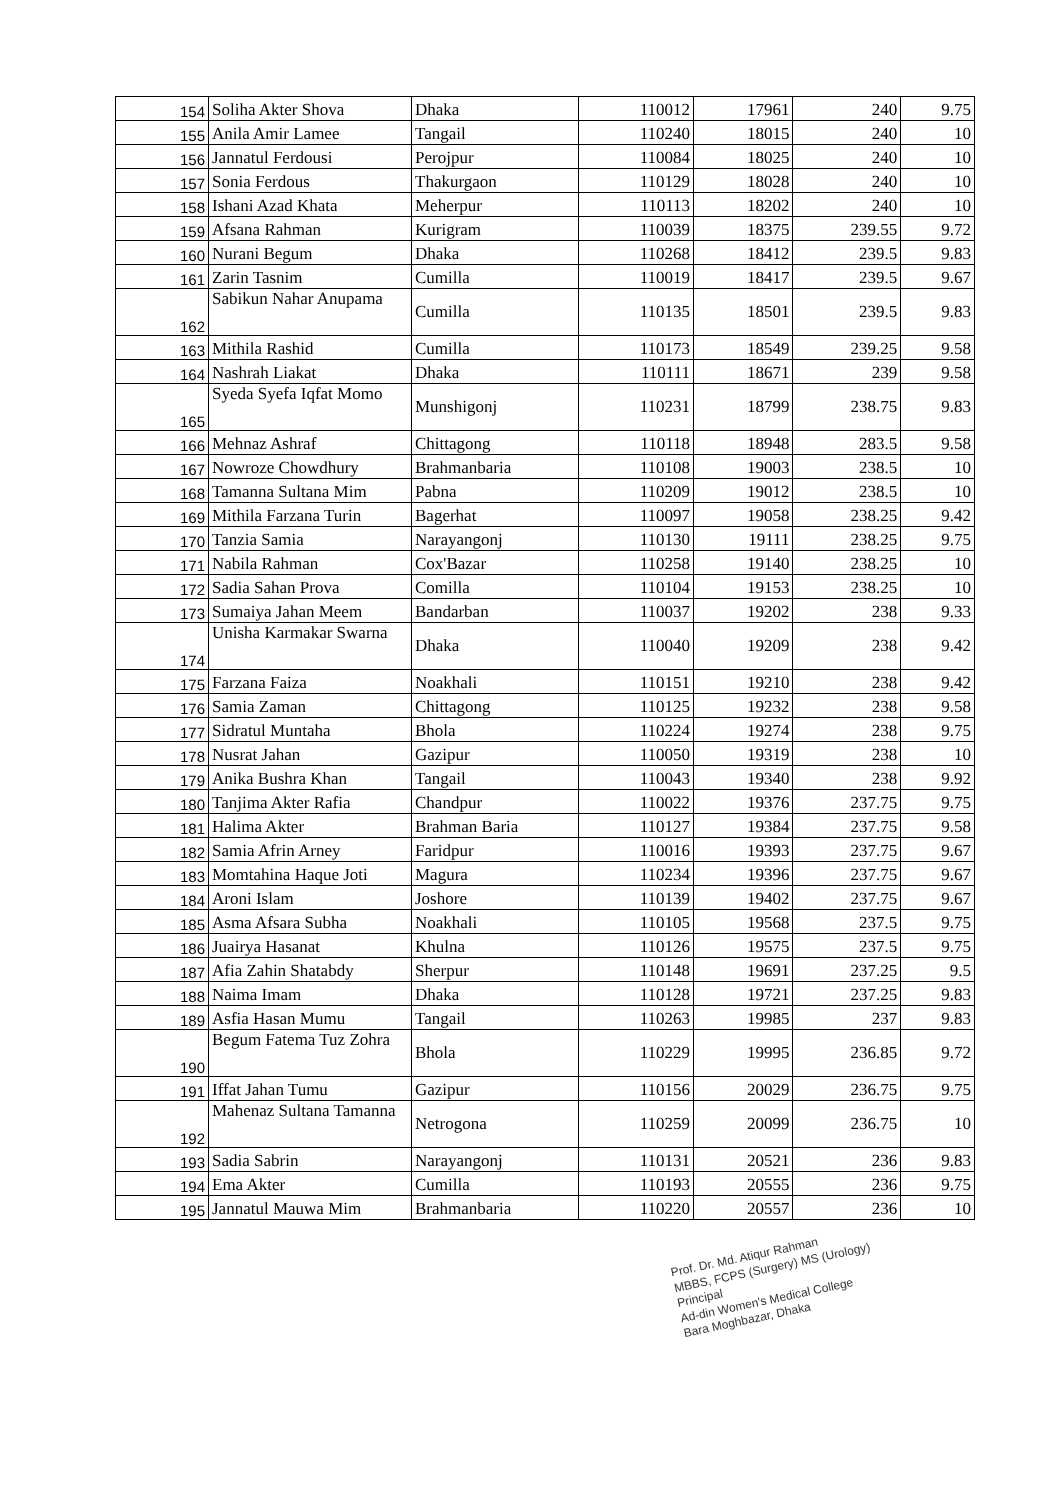| 154 | Soliha Akter Shova | Dhaka | 110012 | 17961 | 240 | 9.75 |
| 155 | Anila Amir Lamee | Tangail | 110240 | 18015 | 240 | 10 |
| 156 | Jannatul Ferdousi | Perojpur | 110084 | 18025 | 240 | 10 |
| 157 | Sonia Ferdous | Thakurgaon | 110129 | 18028 | 240 | 10 |
| 158 | Ishani Azad Khata | Meherpur | 110113 | 18202 | 240 | 10 |
| 159 | Afsana Rahman | Kurigram | 110039 | 18375 | 239.55 | 9.72 |
| 160 | Nurani Begum | Dhaka | 110268 | 18412 | 239.5 | 9.83 |
| 161 | Zarin Tasnim | Cumilla | 110019 | 18417 | 239.5 | 9.67 |
| 162 | Sabikun Nahar Anupama | Cumilla | 110135 | 18501 | 239.5 | 9.83 |
| 163 | Mithila Rashid | Cumilla | 110173 | 18549 | 239.25 | 9.58 |
| 164 | Nashrah Liakat | Dhaka | 110111 | 18671 | 239 | 9.58 |
| 165 | Syeda Syefa Iqfat Momo | Munshigonj | 110231 | 18799 | 238.75 | 9.83 |
| 166 | Mehnaz Ashraf | Chittagong | 110118 | 18948 | 283.5 | 9.58 |
| 167 | Nowroze Chowdhury | Brahmanbaria | 110108 | 19003 | 238.5 | 10 |
| 168 | Tamanna Sultana Mim | Pabna | 110209 | 19012 | 238.5 | 10 |
| 169 | Mithila Farzana Turin | Bagerhat | 110097 | 19058 | 238.25 | 9.42 |
| 170 | Tanzia Samia | Narayangonj | 110130 | 19111 | 238.25 | 9.75 |
| 171 | Nabila Rahman | Cox'Bazar | 110258 | 19140 | 238.25 | 10 |
| 172 | Sadia Sahan Prova | Comilla | 110104 | 19153 | 238.25 | 10 |
| 173 | Sumaiya Jahan Meem | Bandarban | 110037 | 19202 | 238 | 9.33 |
| 174 | Unisha Karmakar Swarna | Dhaka | 110040 | 19209 | 238 | 9.42 |
| 175 | Farzana Faiza | Noakhali | 110151 | 19210 | 238 | 9.42 |
| 176 | Samia Zaman | Chittagong | 110125 | 19232 | 238 | 9.58 |
| 177 | Sidratul Muntaha | Bhola | 110224 | 19274 | 238 | 9.75 |
| 178 | Nusrat Jahan | Gazipur | 110050 | 19319 | 238 | 10 |
| 179 | Anika Bushra Khan | Tangail | 110043 | 19340 | 238 | 9.92 |
| 180 | Tanjima Akter Rafia | Chandpur | 110022 | 19376 | 237.75 | 9.75 |
| 181 | Halima Akter | Brahman Baria | 110127 | 19384 | 237.75 | 9.58 |
| 182 | Samia Afrin Arney | Faridpur | 110016 | 19393 | 237.75 | 9.67 |
| 183 | Momtahina Haque Joti | Magura | 110234 | 19396 | 237.75 | 9.67 |
| 184 | Aroni Islam | Joshore | 110139 | 19402 | 237.75 | 9.67 |
| 185 | Asma Afsara Subha | Noakhali | 110105 | 19568 | 237.5 | 9.75 |
| 186 | Juairya Hasanat | Khulna | 110126 | 19575 | 237.5 | 9.75 |
| 187 | Afia Zahin Shatabdy | Sherpur | 110148 | 19691 | 237.25 | 9.5 |
| 188 | Naima Imam | Dhaka | 110128 | 19721 | 237.25 | 9.83 |
| 189 | Asfia Hasan Mumu | Tangail | 110263 | 19985 | 237 | 9.83 |
| 190 | Begum Fatema Tuz Zohra | Bhola | 110229 | 19995 | 236.85 | 9.72 |
| 191 | Iffat Jahan Tumu | Gazipur | 110156 | 20029 | 236.75 | 9.75 |
| 192 | Mahenaz Sultana Tamanna | Netrogona | 110259 | 20099 | 236.75 | 10 |
| 193 | Sadia Sabrin | Narayangonj | 110131 | 20521 | 236 | 9.83 |
| 194 | Ema Akter | Cumilla | 110193 | 20555 | 236 | 9.75 |
| 195 | Jannatul Mauwa Mim | Brahmanbaria | 110220 | 20557 | 236 | 10 |
Prof. Dr. Md. Atiqur Rahman
MBBS, FCPS (Surgery) MS (Urology)
Principal
Ad-din Women's Medical College
Bara Moghbazar, Dhaka